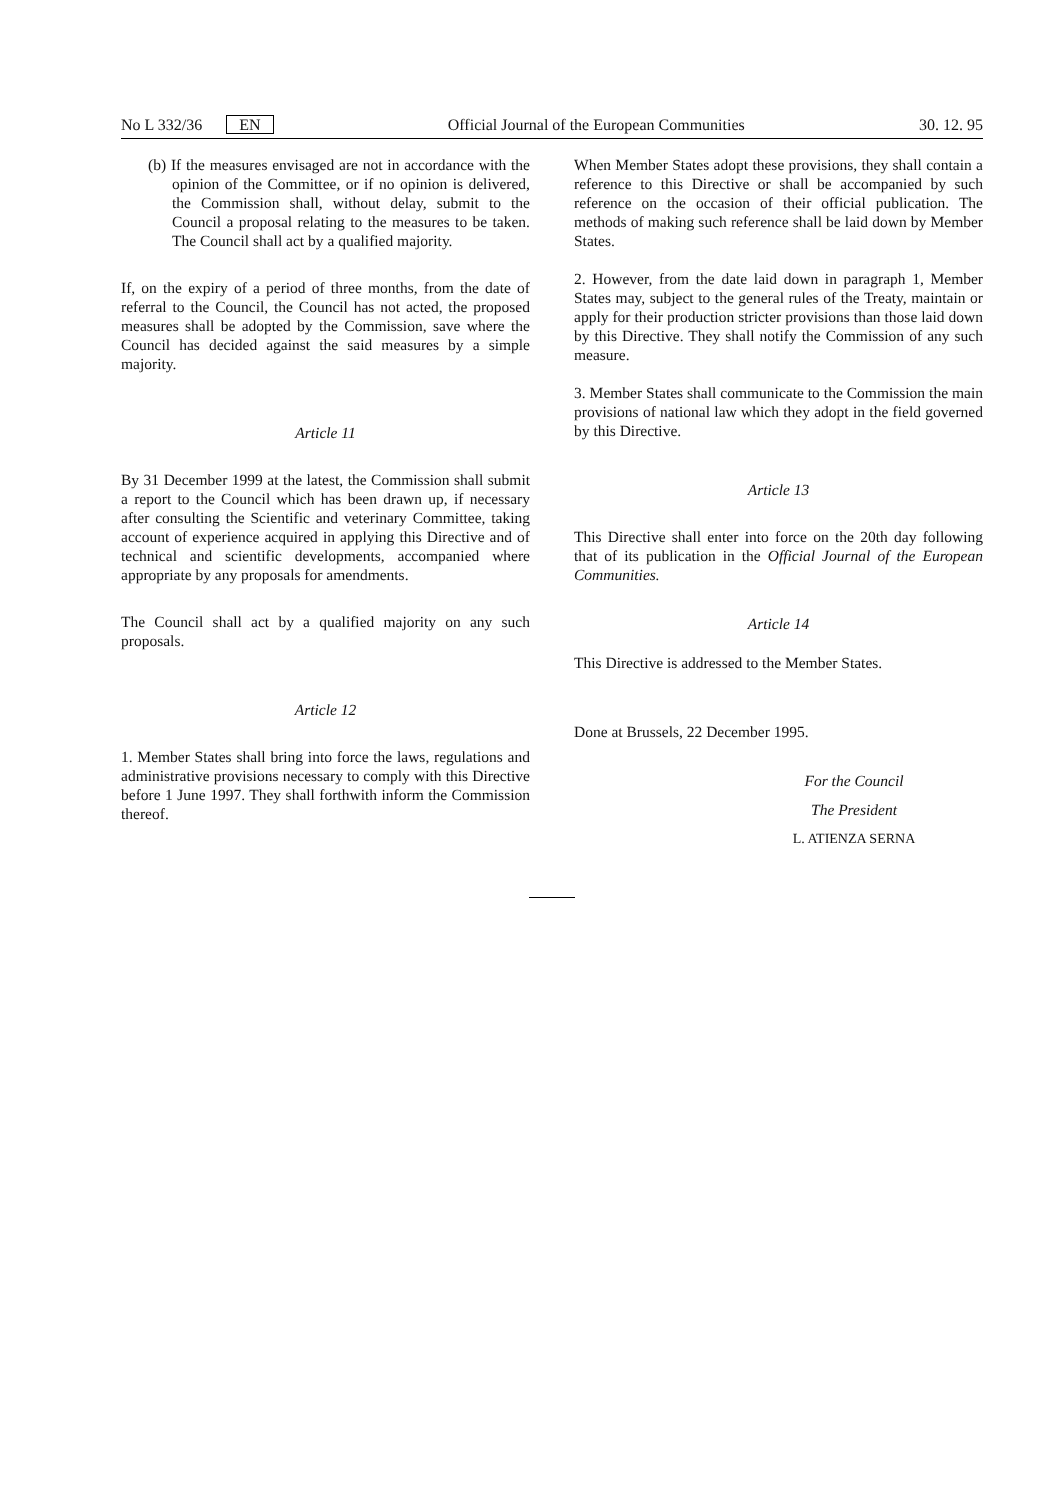No L 332/36 EN Official Journal of the European Communities 30. 12. 95
(b) If the measures envisaged are not in accordance with the opinion of the Committee, or if no opinion is delivered, the Commission shall, without delay, submit to the Council a proposal relating to the measures to be taken. The Council shall act by a qualified majority.
If, on the expiry of a period of three months, from the date of referral to the Council, the Council has not acted, the proposed measures shall be adopted by the Commission, save where the Council has decided against the said measures by a simple majority.
Article 11
By 31 December 1999 at the latest, the Commission shall submit a report to the Council which has been drawn up, if necessary after consulting the Scientific and veterinary Committee, taking account of experience acquired in applying this Directive and of technical and scientific developments, accompanied where appropriate by any proposals for amendments.
The Council shall act by a qualified majority on any such proposals.
Article 12
1. Member States shall bring into force the laws, regulations and administrative provisions necessary to comply with this Directive before 1 June 1997. They shall forthwith inform the Commission thereof.
When Member States adopt these provisions, they shall contain a reference to this Directive or shall be accompanied by such reference on the occasion of their official publication. The methods of making such reference shall be laid down by Member States.
2. However, from the date laid down in paragraph 1, Member States may, subject to the general rules of the Treaty, maintain or apply for their production stricter provisions than those laid down by this Directive. They shall notify the Commission of any such measure.
3. Member States shall communicate to the Commission the main provisions of national law which they adopt in the field governed by this Directive.
Article 13
This Directive shall enter into force on the 20th day following that of its publication in the Official Journal of the European Communities.
Article 14
This Directive is addressed to the Member States.
Done at Brussels, 22 December 1995.
For the Council
The President
L. ATIENZA SERNA